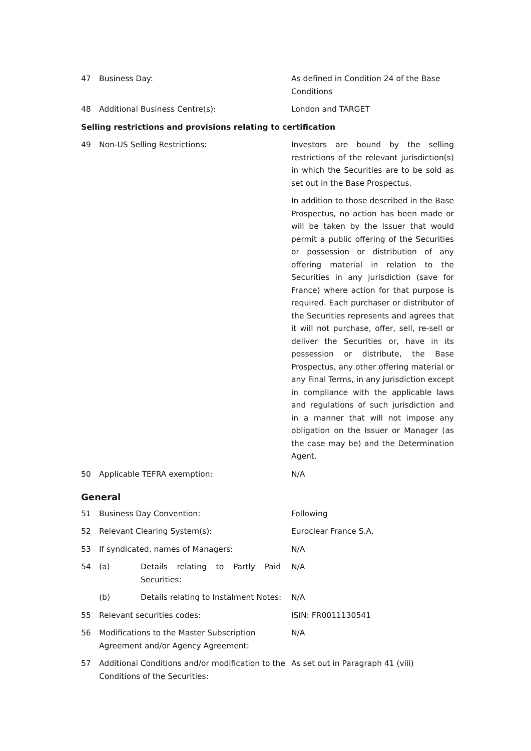| 47 | Business Day: | As defined in Condition 24 of the Base Conditions |
| 48 | Additional Business Centre(s): | London and TARGET |
| Selling restrictions and provisions relating to certification | | |
| 49 | Non-US Selling Restrictions: | Investors are bound by the selling restrictions of the relevant jurisdiction(s) in which the Securities are to be sold as set out in the Base Prospectus. In addition to those described in the Base Prospectus, no action has been made or will be taken by the Issuer that would permit a public offering of the Securities or possession or distribution of any offering material in relation to the Securities in any jurisdiction (save for France) where action for that purpose is required. Each purchaser or distributor of the Securities represents and agrees that it will not purchase, offer, sell, re-sell or deliver the Securities or, have in its possession or distribute, the Base Prospectus, any other offering material or any Final Terms, in any jurisdiction except in compliance with the applicable laws and regulations of such jurisdiction and in a manner that will not impose any obligation on the Issuer or Manager (as the case may be) and the Determination Agent. |
| 50 | Applicable TEFRA exemption: | N/A |
| General | | |
| 51 | Business Day Convention: | Following |
| 52 | Relevant Clearing System(s): | Euroclear France S.A. |
| 53 | If syndicated, names of Managers: | N/A |
| 54 | (a) Details relating to Partly Paid Securities: | N/A |
| | (b) Details relating to Instalment Notes: | N/A |
| 55 | Relevant securities codes: | ISIN: FR0011130541 |
| 56 | Modifications to the Master Subscription Agreement and/or Agency Agreement: | N/A |
| 57 | Additional Conditions and/or modification to the Conditions of the Securities: | As set out in Paragraph 41 (viii) |